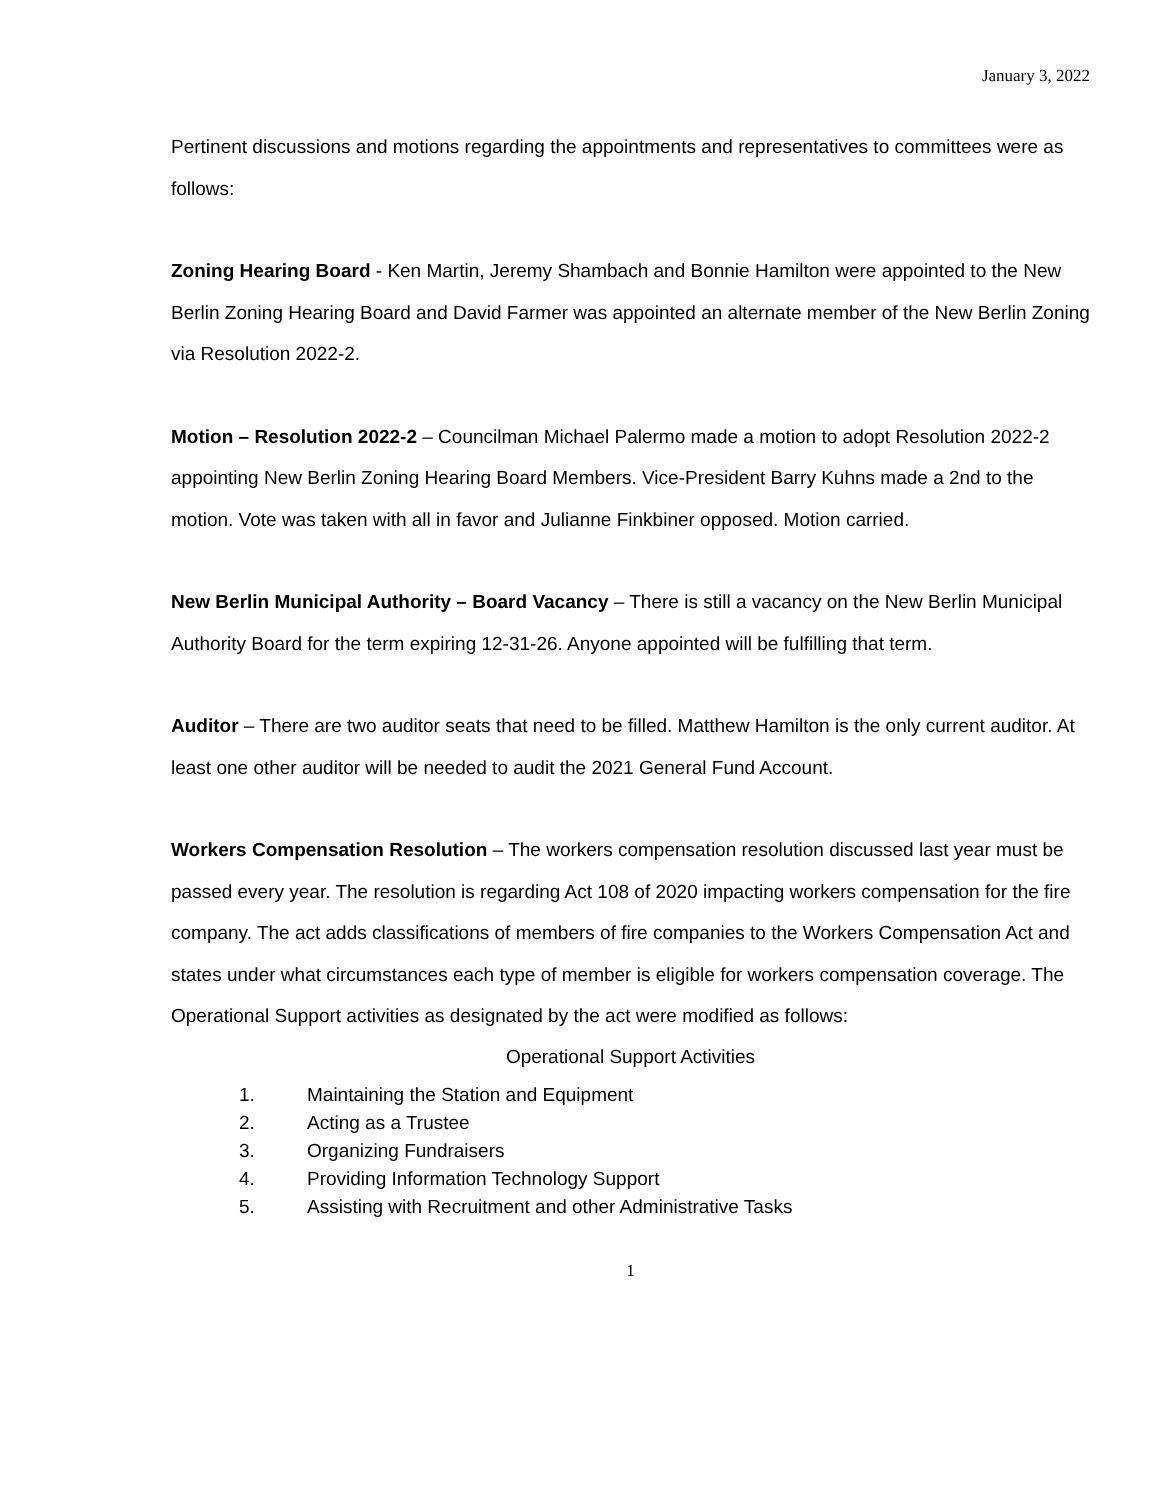January 3, 2022
Pertinent discussions and motions regarding the appointments and representatives to committees were as follows:
Zoning Hearing Board - Ken Martin, Jeremy Shambach and Bonnie Hamilton were appointed to the New Berlin Zoning Hearing Board and David Farmer was appointed an alternate member of the New Berlin Zoning via Resolution 2022-2.
Motion – Resolution 2022-2 – Councilman Michael Palermo made a motion to adopt Resolution 2022-2 appointing New Berlin Zoning Hearing Board Members. Vice-President Barry Kuhns made a 2nd to the motion. Vote was taken with all in favor and Julianne Finkbiner opposed. Motion carried.
New Berlin Municipal Authority – Board Vacancy – There is still a vacancy on the New Berlin Municipal Authority Board for the term expiring 12-31-26. Anyone appointed will be fulfilling that term.
Auditor – There are two auditor seats that need to be filled. Matthew Hamilton is the only current auditor. At least one other auditor will be needed to audit the 2021 General Fund Account.
Workers Compensation Resolution – The workers compensation resolution discussed last year must be passed every year. The resolution is regarding Act 108 of 2020 impacting workers compensation for the fire company. The act adds classifications of members of fire companies to the Workers Compensation Act and states under what circumstances each type of member is eligible for workers compensation coverage. The Operational Support activities as designated by the act were modified as follows:
Operational Support Activities
1. Maintaining the Station and Equipment
2. Acting as a Trustee
3. Organizing Fundraisers
4. Providing Information Technology Support
5. Assisting with Recruitment and other Administrative Tasks
1